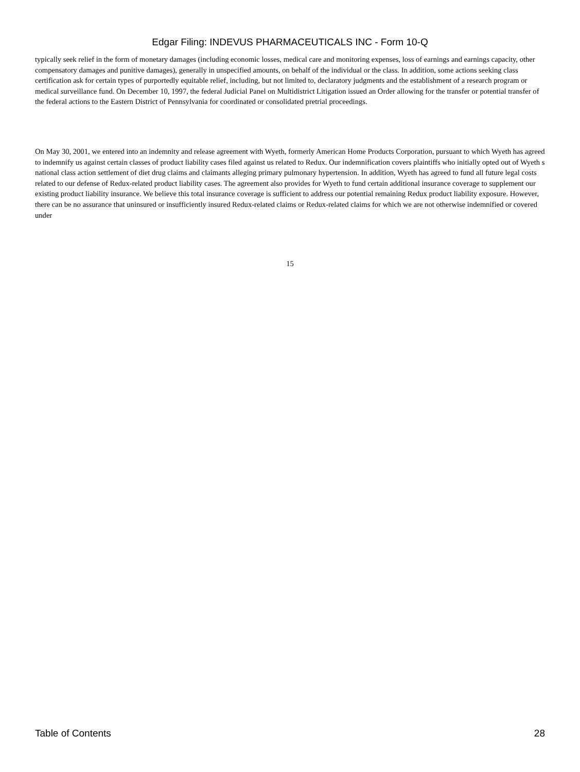Edgar Filing: INDEVUS PHARMACEUTICALS INC - Form 10-Q
typically seek relief in the form of monetary damages (including economic losses, medical care and monitoring expenses, loss of earnings and earnings capacity, other compensatory damages and punitive damages), generally in unspecified amounts, on behalf of the individual or the class. In addition, some actions seeking class certification ask for certain types of purportedly equitable relief, including, but not limited to, declaratory judgments and the establishment of a research program or medical surveillance fund. On December 10, 1997, the federal Judicial Panel on Multidistrict Litigation issued an Order allowing for the transfer or potential transfer of the federal actions to the Eastern District of Pennsylvania for coordinated or consolidated pretrial proceedings.
On May 30, 2001, we entered into an indemnity and release agreement with Wyeth, formerly American Home Products Corporation, pursuant to which Wyeth has agreed to indemnify us against certain classes of product liability cases filed against us related to Redux. Our indemnification covers plaintiffs who initially opted out of Wyeth s national class action settlement of diet drug claims and claimants alleging primary pulmonary hypertension. In addition, Wyeth has agreed to fund all future legal costs related to our defense of Redux-related product liability cases. The agreement also provides for Wyeth to fund certain additional insurance coverage to supplement our existing product liability insurance. We believe this total insurance coverage is sufficient to address our potential remaining Redux product liability exposure. However, there can be no assurance that uninsured or insufficiently insured Redux-related claims or Redux-related claims for which we are not otherwise indemnified or covered under
15
Table of Contents 28